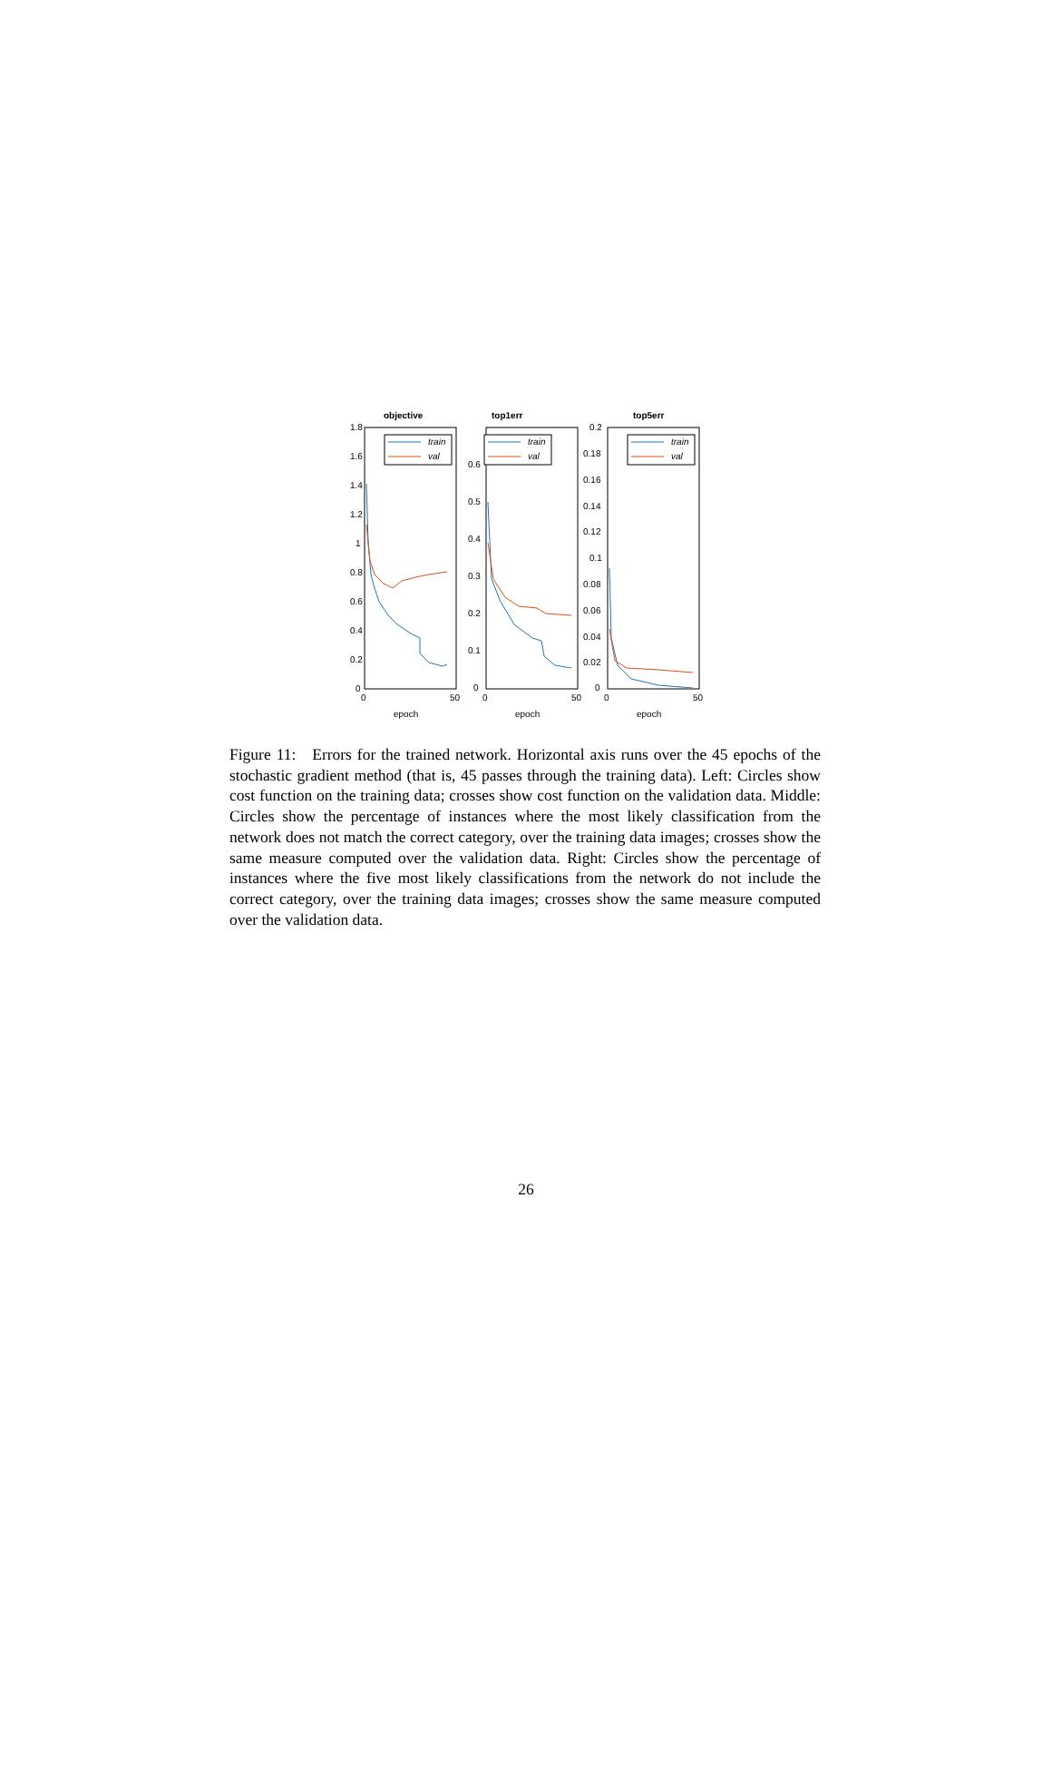objective
1.8
1.6
1.4
1.2
1
0.8
0.6
0.4
0.2
0
0
50
epoch
train
val
top1err
0.6
0.5
0.4
0.3
0.2
0.1
0
0
50
epoch
train
val
top5err
0.2
0.18
0.16
0.14
0.12
0.1
0.08
0.06
0.04
0.02
0
0
50
epoch
train
val
Figure 11: Errors for the trained network. Horizontal axis runs over the 45 epochs of the stochastic gradient method (that is, 45 passes through the training data). Left: Circles show cost function on the training data; crosses show cost function on the validation data. Middle: Circles show the percentage of instances where the most likely classification from the network does not match the correct category, over the training data images; crosses show the same measure computed over the validation data. Right: Circles show the percentage of instances where the five most likely classifications from the network do not include the correct category, over the training data images; crosses show the same measure computed over the validation data.
26